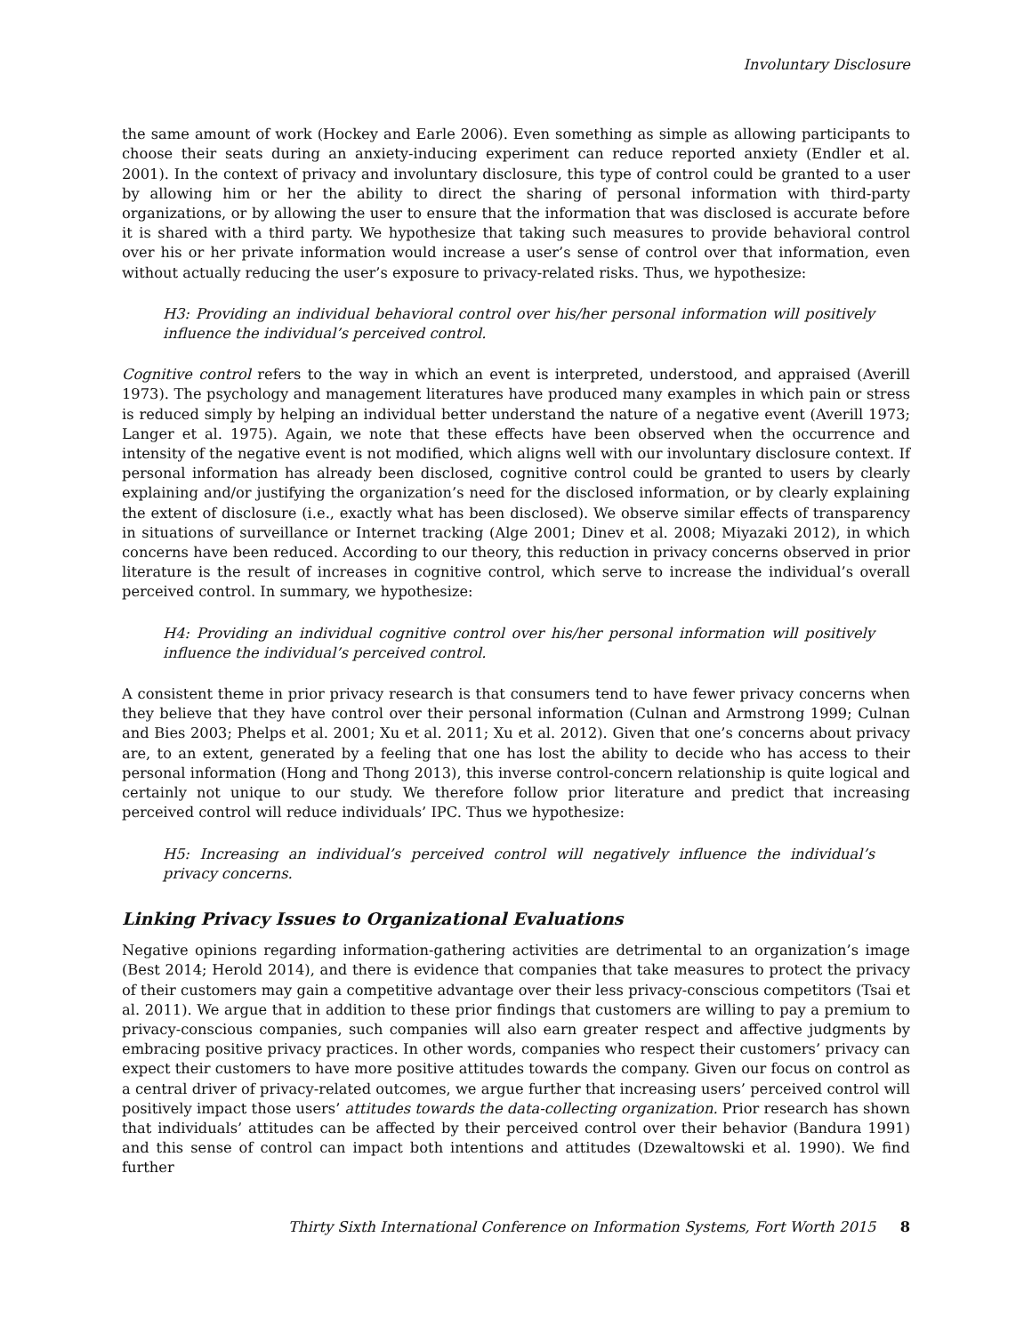Involuntary Disclosure
the same amount of work (Hockey and Earle 2006). Even something as simple as allowing participants to choose their seats during an anxiety-inducing experiment can reduce reported anxiety (Endler et al. 2001). In the context of privacy and involuntary disclosure, this type of control could be granted to a user by allowing him or her the ability to direct the sharing of personal information with third-party organizations, or by allowing the user to ensure that the information that was disclosed is accurate before it is shared with a third party. We hypothesize that taking such measures to provide behavioral control over his or her private information would increase a user’s sense of control over that information, even without actually reducing the user’s exposure to privacy-related risks. Thus, we hypothesize:
H3: Providing an individual behavioral control over his/her personal information will positively influence the individual’s perceived control.
Cognitive control refers to the way in which an event is interpreted, understood, and appraised (Averill 1973). The psychology and management literatures have produced many examples in which pain or stress is reduced simply by helping an individual better understand the nature of a negative event (Averill 1973; Langer et al. 1975). Again, we note that these effects have been observed when the occurrence and intensity of the negative event is not modified, which aligns well with our involuntary disclosure context. If personal information has already been disclosed, cognitive control could be granted to users by clearly explaining and/or justifying the organization’s need for the disclosed information, or by clearly explaining the extent of disclosure (i.e., exactly what has been disclosed). We observe similar effects of transparency in situations of surveillance or Internet tracking (Alge 2001; Dinev et al. 2008; Miyazaki 2012), in which concerns have been reduced. According to our theory, this reduction in privacy concerns observed in prior literature is the result of increases in cognitive control, which serve to increase the individual’s overall perceived control. In summary, we hypothesize:
H4: Providing an individual cognitive control over his/her personal information will positively influence the individual’s perceived control.
A consistent theme in prior privacy research is that consumers tend to have fewer privacy concerns when they believe that they have control over their personal information (Culnan and Armstrong 1999; Culnan and Bies 2003; Phelps et al. 2001; Xu et al. 2011; Xu et al. 2012). Given that one’s concerns about privacy are, to an extent, generated by a feeling that one has lost the ability to decide who has access to their personal information (Hong and Thong 2013), this inverse control-concern relationship is quite logical and certainly not unique to our study. We therefore follow prior literature and predict that increasing perceived control will reduce individuals’ IPC. Thus we hypothesize:
H5: Increasing an individual’s perceived control will negatively influence the individual’s privacy concerns.
Linking Privacy Issues to Organizational Evaluations
Negative opinions regarding information-gathering activities are detrimental to an organization’s image (Best 2014; Herold 2014), and there is evidence that companies that take measures to protect the privacy of their customers may gain a competitive advantage over their less privacy-conscious competitors (Tsai et al. 2011). We argue that in addition to these prior findings that customers are willing to pay a premium to privacy-conscious companies, such companies will also earn greater respect and affective judgments by embracing positive privacy practices. In other words, companies who respect their customers’ privacy can expect their customers to have more positive attitudes towards the company. Given our focus on control as a central driver of privacy-related outcomes, we argue further that increasing users’ perceived control will positively impact those users’ attitudes towards the data-collecting organization. Prior research has shown that individuals’ attitudes can be affected by their perceived control over their behavior (Bandura 1991) and this sense of control can impact both intentions and attitudes (Dzewaltowski et al. 1990). We find further
Thirty Sixth International Conference on Information Systems, Fort Worth 2015 8